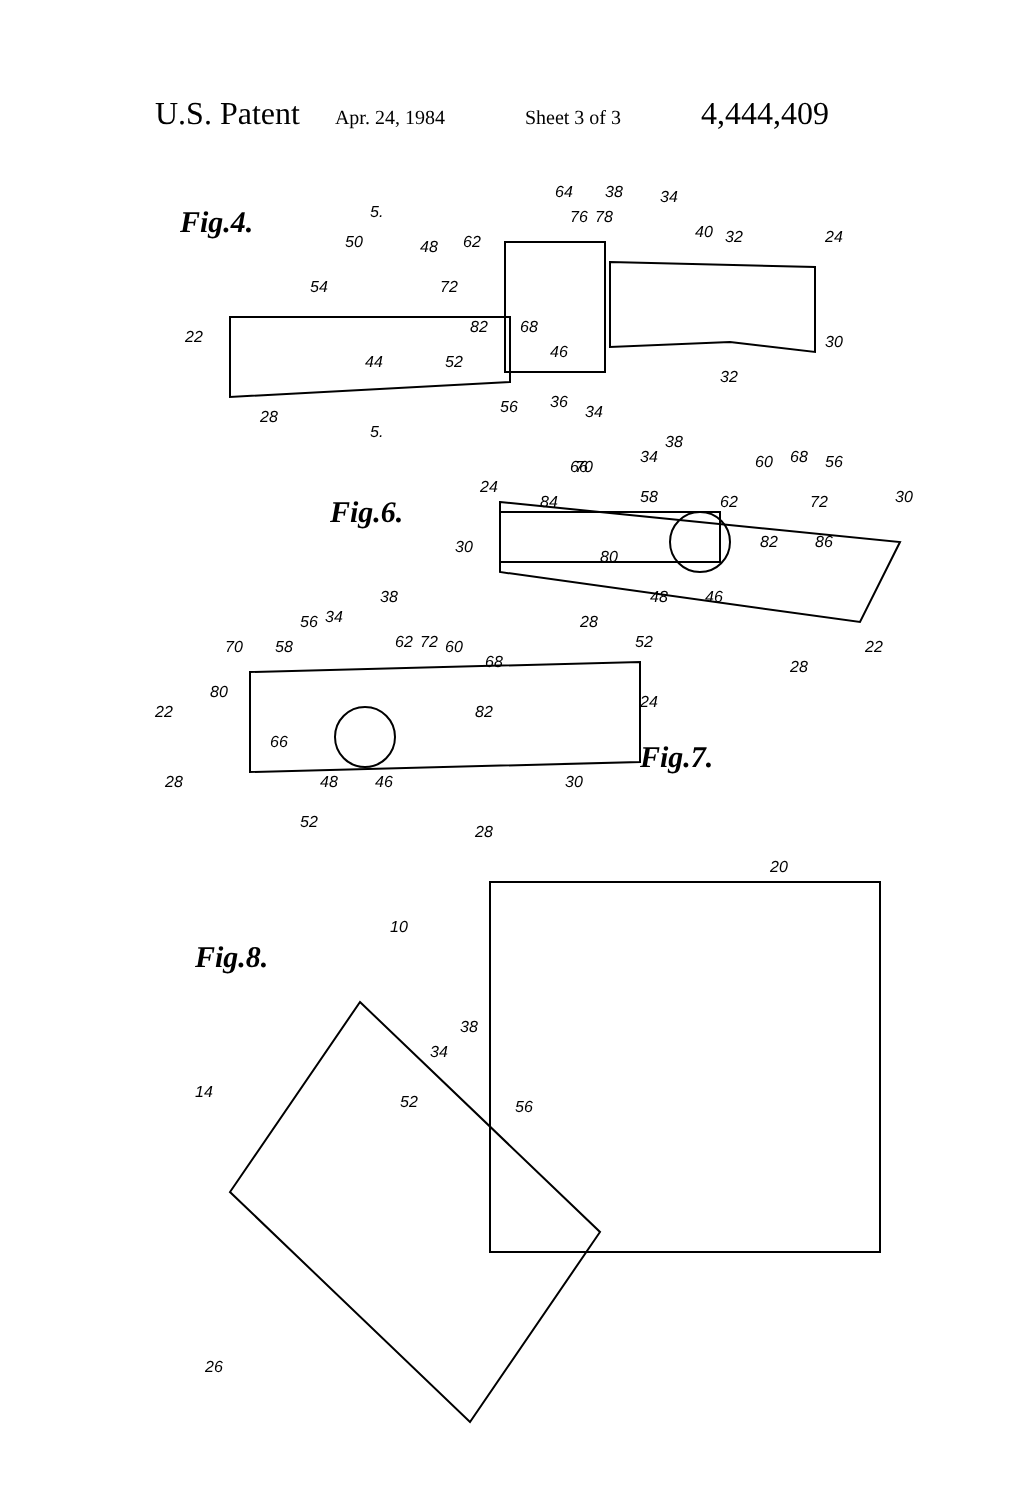U.S. Patent Apr. 24, 1984 Sheet 3 of 3 4,444,409
Fig.4.
Fig.6.
Fig.7.
Fig.8.
5.
5.
64
38
34
76
78
40
32
24
50
48
62
54
72
82
68
22
30
44
52
46
32
56
36
34
28
38
34
66
70
60
68
56
24
84
58
62
72
30
30
80
82
86
48
46
28
52
22
28
38
56
34
70
58
62
72
60
68
80
22
82
24
66
48
46
28
30
52
28
20
10
38
34
14
52
56
26